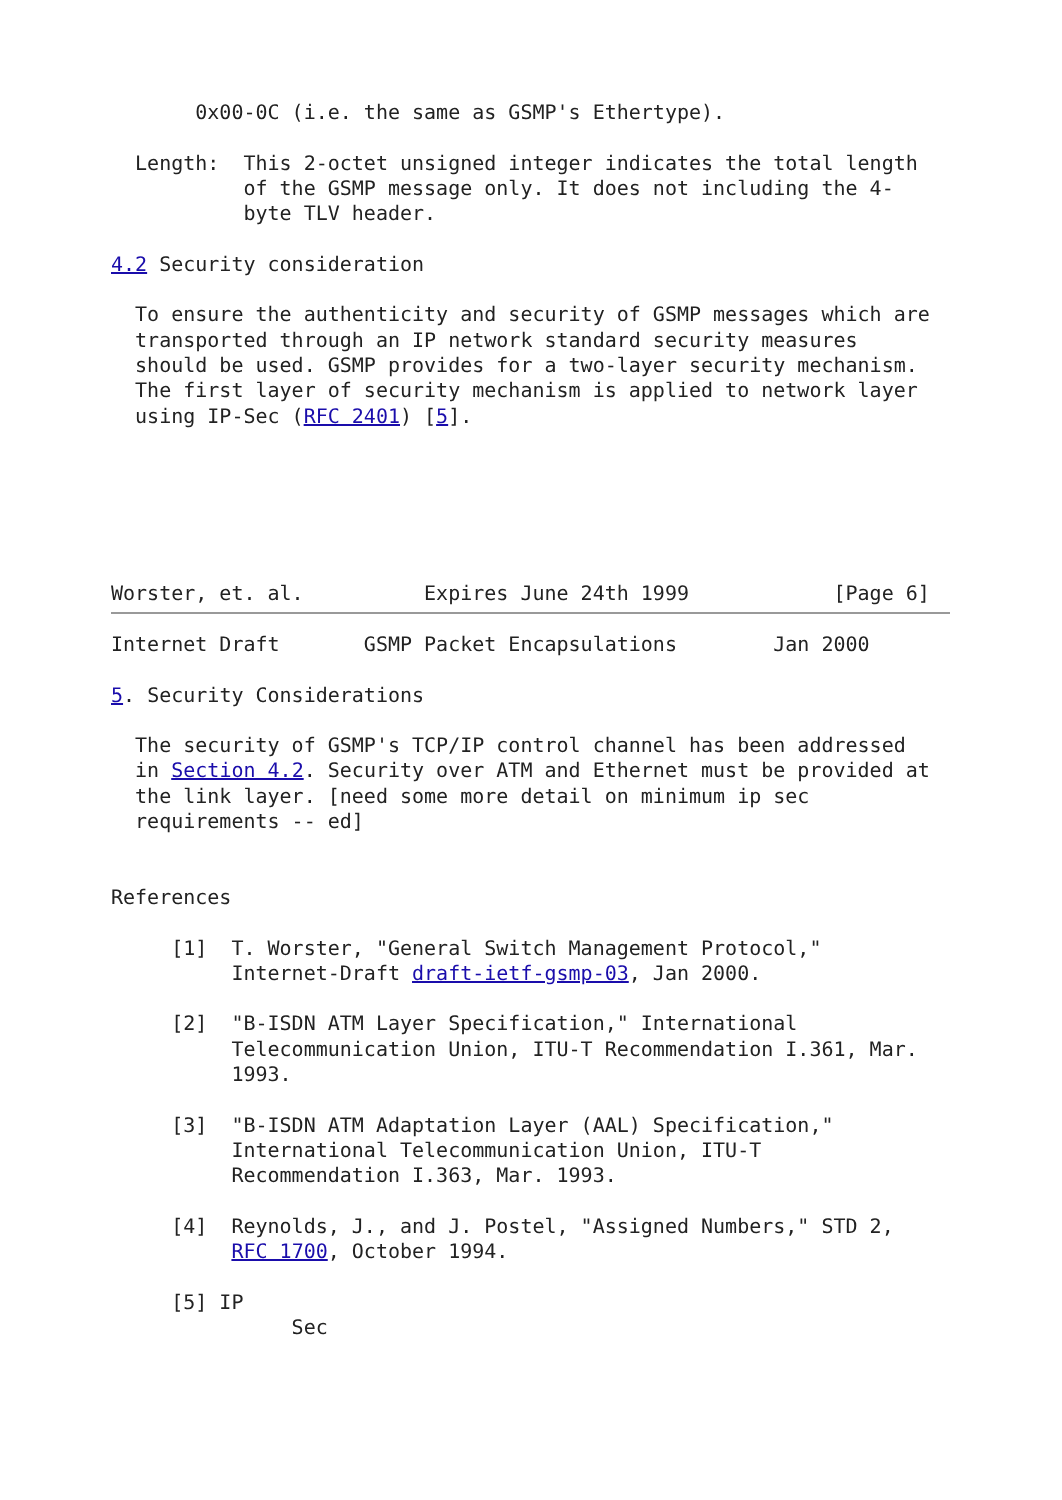0x00-0C (i.e. the same as GSMP's Ethertype).

  Length:  This 2-octet unsigned integer indicates the total length
           of the GSMP message only. It does not including the 4-
           byte TLV header.

4.2 Security consideration

  To ensure the authenticity and security of GSMP messages which are
  transported through an IP network standard security measures
  should be used. GSMP provides for a two-layer security mechanism.
  The first layer of security mechanism is applied to network layer
  using IP-Sec (RFC 2401) [5].






Worster, et. al.          Expires June 24th 1999            [Page 6]
Internet Draft       GSMP Packet Encapsulations        Jan 2000

5. Security Considerations

  The security of GSMP's TCP/IP control channel has been addressed
  in Section 4.2. Security over ATM and Ethernet must be provided at
  the link layer. [need some more detail on minimum ip sec
  requirements -- ed]


References

     [1]  T. Worster, "General Switch Management Protocol,"
          Internet-Draft draft-ietf-gsmp-03, Jan 2000.

     [2]  "B-ISDN ATM Layer Specification," International
          Telecommunication Union, ITU-T Recommendation I.361, Mar.
          1993.

     [3]  "B-ISDN ATM Adaptation Layer (AAL) Specification,"
          International Telecommunication Union, ITU-T
          Recommendation I.363, Mar. 1993.

     [4]  Reynolds, J., and J. Postel, "Assigned Numbers," STD 2,
          RFC 1700, October 1994.

     [5] IP
               Sec